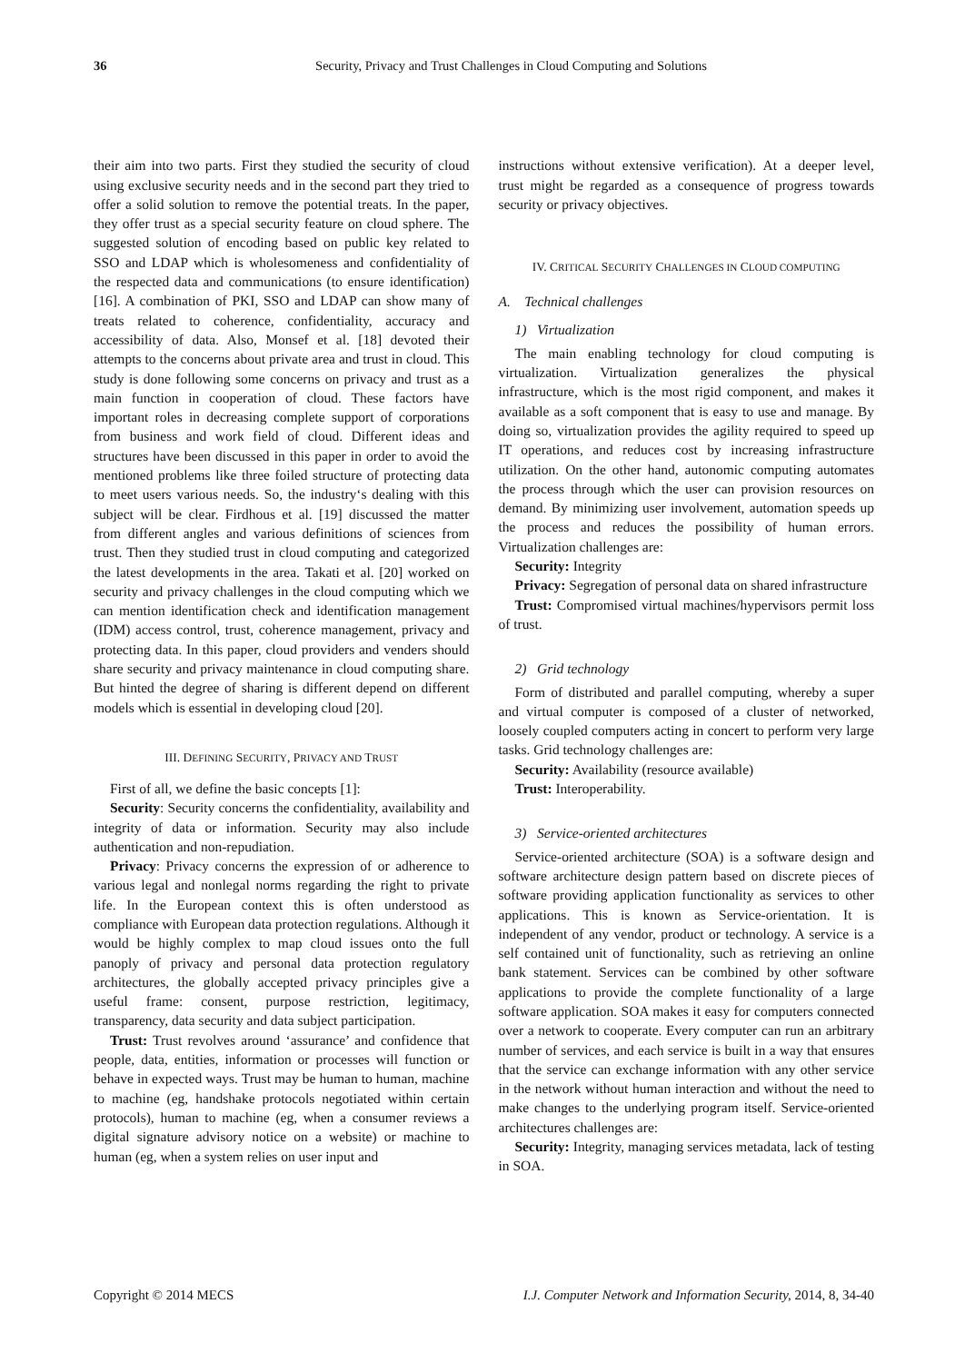36 Security, Privacy and Trust Challenges in Cloud Computing and Solutions
their aim into two parts. First they studied the security of cloud using exclusive security needs and in the second part they tried to offer a solid solution to remove the potential treats. In the paper, they offer trust as a special security feature on cloud sphere. The suggested solution of encoding based on public key related to SSO and LDAP which is wholesomeness and confidentiality of the respected data and communications (to ensure identification) [16]. A combination of PKI, SSO and LDAP can show many of treats related to coherence, confidentiality, accuracy and accessibility of data. Also, Monsef et al. [18] devoted their attempts to the concerns about private area and trust in cloud. This study is done following some concerns on privacy and trust as a main function in cooperation of cloud. These factors have important roles in decreasing complete support of corporations from business and work field of cloud. Different ideas and structures have been discussed in this paper in order to avoid the mentioned problems like three foiled structure of protecting data to meet users various needs. So, the industry‘s dealing with this subject will be clear. Firdhous et al. [19] discussed the matter from different angles and various definitions of sciences from trust. Then they studied trust in cloud computing and categorized the latest developments in the area. Takati et al. [20] worked on security and privacy challenges in the cloud computing which we can mention identification check and identification management (IDM) access control, trust, coherence management, privacy and protecting data. In this paper, cloud providers and venders should share security and privacy maintenance in cloud computing share. But hinted the degree of sharing is different depend on different models which is essential in developing cloud [20].
III. DEFINING SECURITY, PRIVACY AND TRUST
First of all, we define the basic concepts [1]:
Security: Security concerns the confidentiality, availability and integrity of data or information. Security may also include authentication and non-repudiation.
Privacy: Privacy concerns the expression of or adherence to various legal and nonlegal norms regarding the right to private life. In the European context this is often understood as compliance with European data protection regulations. Although it would be highly complex to map cloud issues onto the full panoply of privacy and personal data protection regulatory architectures, the globally accepted privacy principles give a useful frame: consent, purpose restriction, legitimacy, transparency, data security and data subject participation.
Trust: Trust revolves around ‘assurance’ and confidence that people, data, entities, information or processes will function or behave in expected ways. Trust may be human to human, machine to machine (eg, handshake protocols negotiated within certain protocols), human to machine (eg, when a consumer reviews a digital signature advisory notice on a website) or machine to human (eg, when a system relies on user input and
instructions without extensive verification). At a deeper level, trust might be regarded as a consequence of progress towards security or privacy objectives.
IV. CRITICAL SECURITY CHALLENGES IN CLOUD COMPUTING
A. Technical challenges
1) Virtualization
The main enabling technology for cloud computing is virtualization. Virtualization generalizes the physical infrastructure, which is the most rigid component, and makes it available as a soft component that is easy to use and manage. By doing so, virtualization provides the agility required to speed up IT operations, and reduces cost by increasing infrastructure utilization. On the other hand, autonomic computing automates the process through which the user can provision resources on demand. By minimizing user involvement, automation speeds up the process and reduces the possibility of human errors. Virtualization challenges are:
Security: Integrity
Privacy: Segregation of personal data on shared infrastructure
Trust: Compromised virtual machines/hypervisors permit loss of trust.
2) Grid technology
Form of distributed and parallel computing, whereby a super and virtual computer is composed of a cluster of networked, loosely coupled computers acting in concert to perform very large tasks. Grid technology challenges are:
Security: Availability (resource available)
Trust: Interoperability.
3) Service-oriented architectures
Service-oriented architecture (SOA) is a software design and software architecture design pattern based on discrete pieces of software providing application functionality as services to other applications. This is known as Service-orientation. It is independent of any vendor, product or technology. A service is a self contained unit of functionality, such as retrieving an online bank statement. Services can be combined by other software applications to provide the complete functionality of a large software application. SOA makes it easy for computers connected over a network to cooperate. Every computer can run an arbitrary number of services, and each service is built in a way that ensures that the service can exchange information with any other service in the network without human interaction and without the need to make changes to the underlying program itself. Service-oriented architectures challenges are:
Security: Integrity, managing services metadata, lack of testing in SOA.
Copyright © 2014 MECS I.J. Computer Network and Information Security, 2014, 8, 34-40